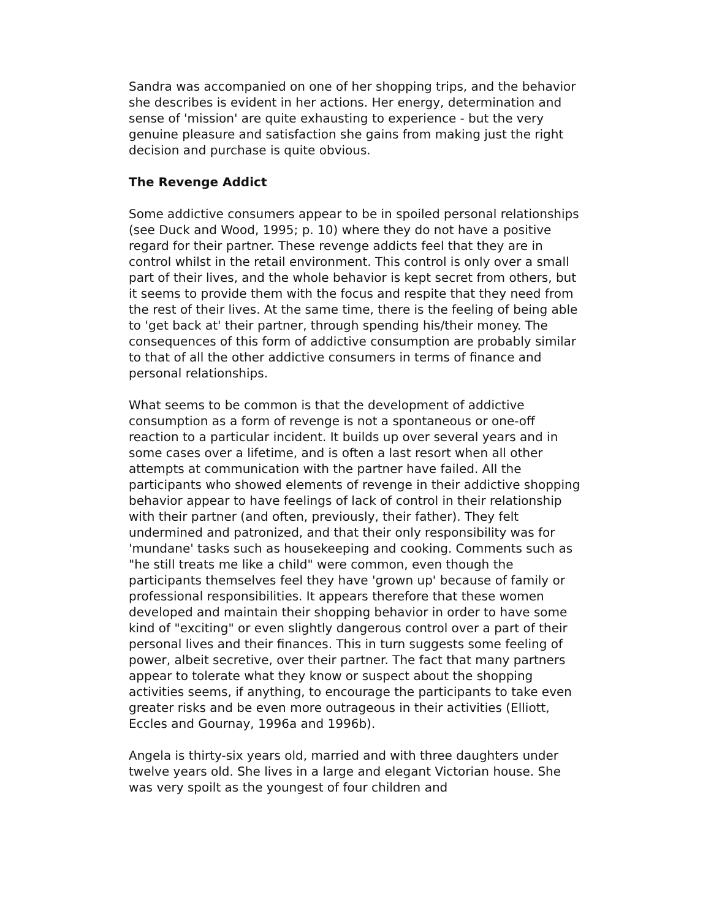Sandra was accompanied on one of her shopping trips, and the behavior she describes is evident in her actions. Her energy, determination and sense of 'mission' are quite exhausting to experience - but the very genuine pleasure and satisfaction she gains from making just the right decision and purchase is quite obvious.
The Revenge Addict
Some addictive consumers appear to be in spoiled personal relationships (see Duck and Wood, 1995; p. 10) where they do not have a positive regard for their partner. These revenge addicts feel that they are in control whilst in the retail environment. This control is only over a small part of their lives, and the whole behavior is kept secret from others, but it seems to provide them with the focus and respite that they need from the rest of their lives. At the same time, there is the feeling of being able to 'get back at' their partner, through spending his/their money. The consequences of this form of addictive consumption are probably similar to that of all the other addictive consumers in terms of finance and personal relationships.
What seems to be common is that the development of addictive consumption as a form of revenge is not a spontaneous or one-off reaction to a particular incident. It builds up over several years and in some cases over a lifetime, and is often a last resort when all other attempts at communication with the partner have failed. All the participants who showed elements of revenge in their addictive shopping behavior appear to have feelings of lack of control in their relationship with their partner (and often, previously, their father). They felt undermined and patronized, and that their only responsibility was for 'mundane' tasks such as housekeeping and cooking. Comments such as "he still treats me like a child" were common, even though the participants themselves feel they have 'grown up' because of family or professional responsibilities. It appears therefore that these women developed and maintain their shopping behavior in order to have some kind of "exciting" or even slightly dangerous control over a part of their personal lives and their finances. This in turn suggests some feeling of power, albeit secretive, over their partner. The fact that many partners appear to tolerate what they know or suspect about the shopping activities seems, if anything, to encourage the participants to take even greater risks and be even more outrageous in their activities (Elliott, Eccles and Gournay, 1996a and 1996b).
Angela is thirty-six years old, married and with three daughters under twelve years old. She lives in a large and elegant Victorian house. She was very spoilt as the youngest of four children and